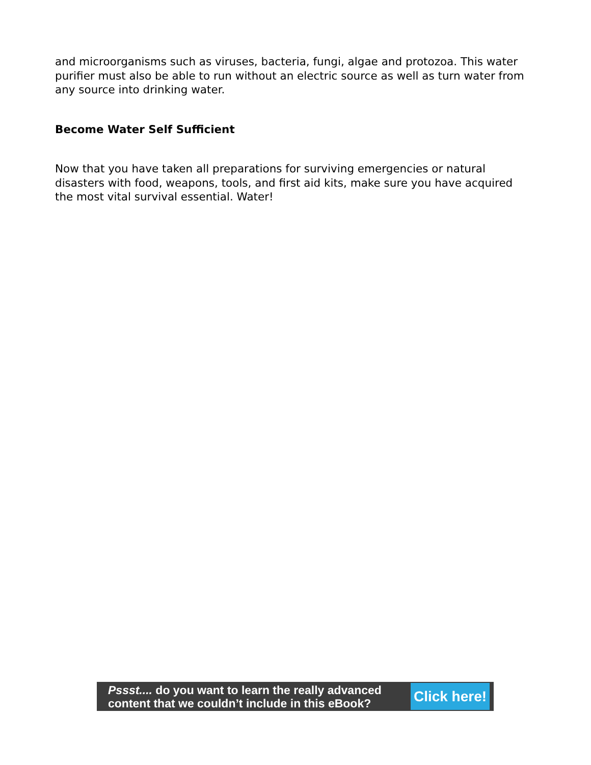and microorganisms such as viruses, bacteria, fungi, algae and protozoa. This water purifier must also be able to run without an electric source as well as turn water from any source into drinking water.
Become Water Self Sufficient
Now that you have taken all preparations for surviving emergencies or natural disasters with food, weapons, tools, and first aid kits, make sure you have acquired the most vital survival essential. Water!
Pssst.... do you want to learn the really advanced content that we couldn’t include in this eBook?
Click here!